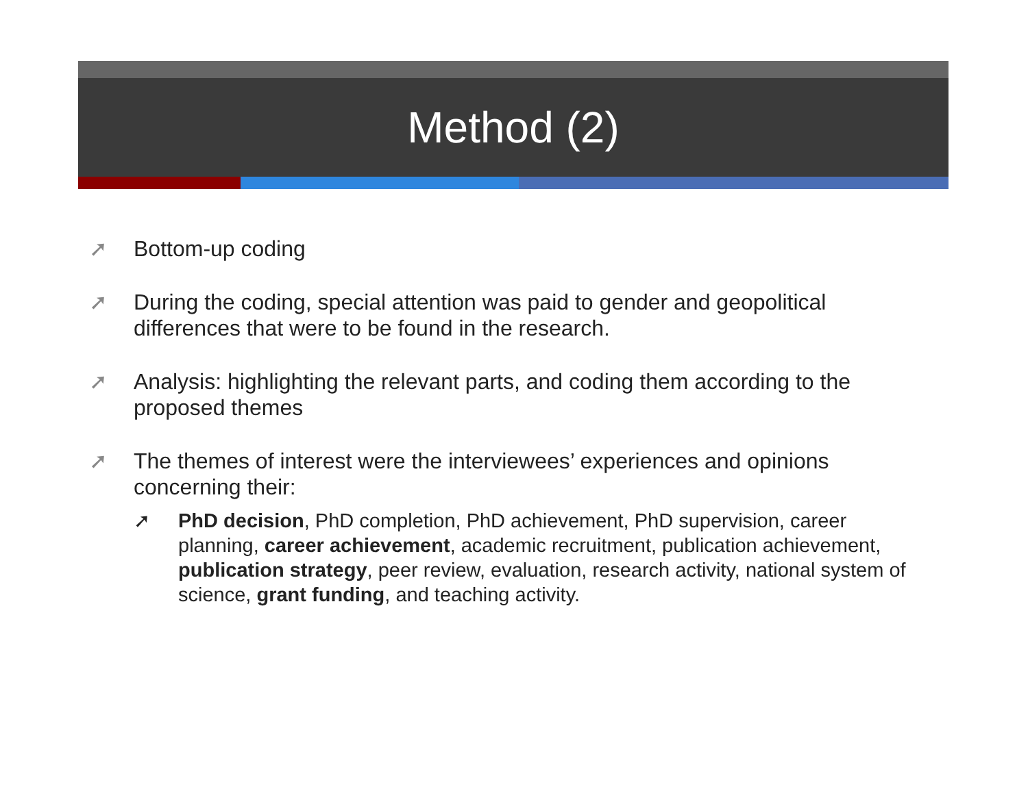Method (2)
➚ Bottom-up coding
➚ During the coding, special attention was paid to gender and geopolitical differences that were to be found in the research.
➚ Analysis: highlighting the relevant parts, and coding them according to the proposed themes
➚ The themes of interest were the interviewees’ experiences and opinions concerning their:
➚ PhD decision, PhD completion, PhD achievement, PhD supervision, career planning, career achievement, academic recruitment, publication achievement, publication strategy, peer review, evaluation, research activity, national system of science, grant funding, and teaching activity.